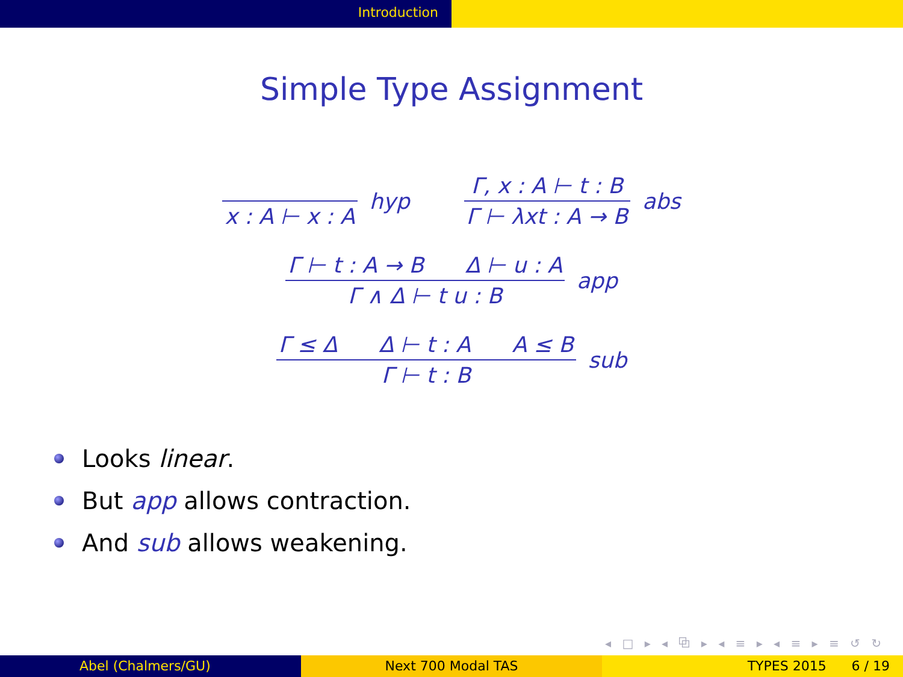Introduction
Simple Type Assignment
x : A ⊢ x : A hyp Γ, x : A ⊢ t : B Γ ⊢ λxt : A → B abs
Γ ⊢ t : A → B Δ ⊢ u : A Γ ∧ Δ ⊢ t u : B app
Γ ≤ Δ Δ ⊢ t : A A ≤ B Γ ⊢ t : B sub
Looks linear.
But app allows contraction.
And sub allows weakening.
◂ □ ▸ ◂ ⧉ ▸ ◂ ≡ ▸ ◂ ≡ ▸ ≡ ↺ ↻
Abel (Chalmers/GU) Next 700 Modal TAS TYPES 2015 6 / 19